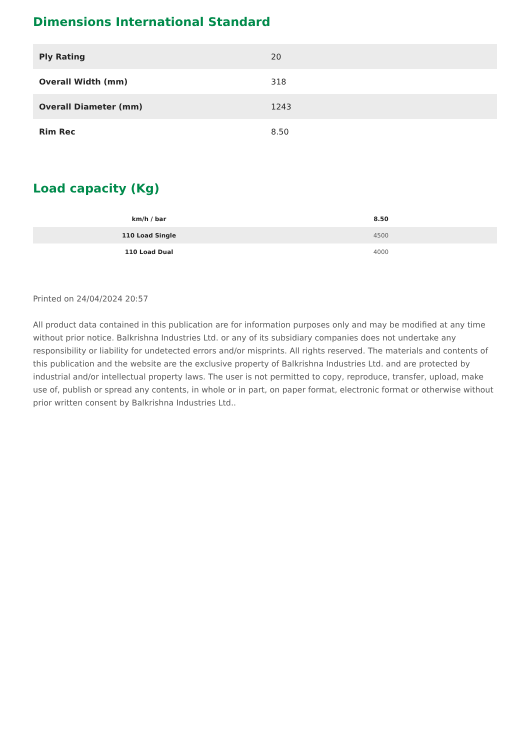Dimensions International Standard
| Ply Rating | 20 |
| Overall Width (mm) | 318 |
| Overall Diameter (mm) | 1243 |
| Rim Rec | 8.50 |
Load capacity (Kg)
| km/h / bar | 8.50 |
| --- | --- |
| 110 Load Single | 4500 |
| 110 Load Dual | 4000 |
Printed on 24/04/2024 20:57
All product data contained in this publication are for information purposes only and may be modified at any time without prior notice. Balkrishna Industries Ltd. or any of its subsidiary companies does not undertake any responsibility or liability for undetected errors and/or misprints. All rights reserved. The materials and contents of this publication and the website are the exclusive property of Balkrishna Industries Ltd. and are protected by industrial and/or intellectual property laws. The user is not permitted to copy, reproduce, transfer, upload, make use of, publish or spread any contents, in whole or in part, on paper format, electronic format or otherwise without prior written consent by Balkrishna Industries Ltd..